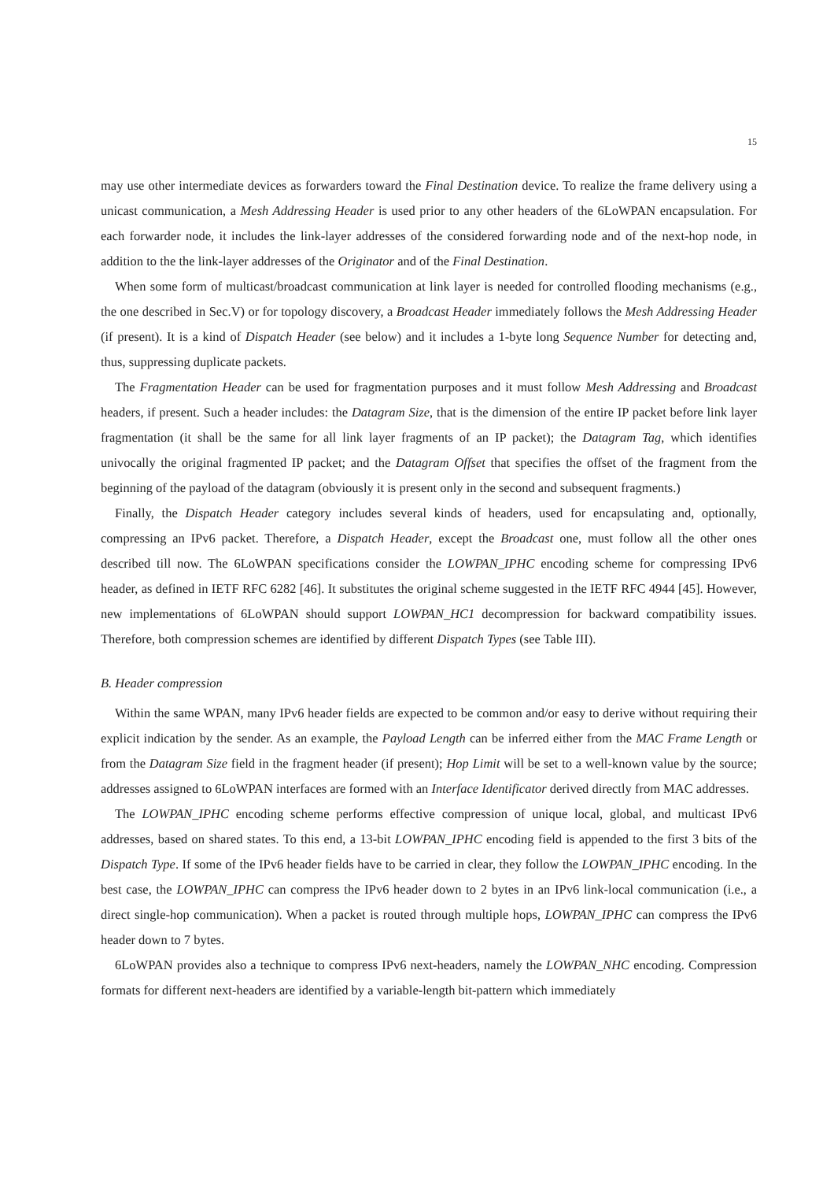15
may use other intermediate devices as forwarders toward the Final Destination device. To realize the frame delivery using a unicast communication, a Mesh Addressing Header is used prior to any other headers of the 6LoWPAN encapsulation. For each forwarder node, it includes the link-layer addresses of the considered forwarding node and of the next-hop node, in addition to the the link-layer addresses of the Originator and of the Final Destination.
When some form of multicast/broadcast communication at link layer is needed for controlled flooding mechanisms (e.g., the one described in Sec.V) or for topology discovery, a Broadcast Header immediately follows the Mesh Addressing Header (if present). It is a kind of Dispatch Header (see below) and it includes a 1-byte long Sequence Number for detecting and, thus, suppressing duplicate packets.
The Fragmentation Header can be used for fragmentation purposes and it must follow Mesh Addressing and Broadcast headers, if present. Such a header includes: the Datagram Size, that is the dimension of the entire IP packet before link layer fragmentation (it shall be the same for all link layer fragments of an IP packet); the Datagram Tag, which identifies univocally the original fragmented IP packet; and the Datagram Offset that specifies the offset of the fragment from the beginning of the payload of the datagram (obviously it is present only in the second and subsequent fragments.)
Finally, the Dispatch Header category includes several kinds of headers, used for encapsulating and, optionally, compressing an IPv6 packet. Therefore, a Dispatch Header, except the Broadcast one, must follow all the other ones described till now. The 6LoWPAN specifications consider the LOWPAN_IPHC encoding scheme for compressing IPv6 header, as defined in IETF RFC 6282 [46]. It substitutes the original scheme suggested in the IETF RFC 4944 [45]. However, new implementations of 6LoWPAN should support LOWPAN_HC1 decompression for backward compatibility issues. Therefore, both compression schemes are identified by different Dispatch Types (see Table III).
B. Header compression
Within the same WPAN, many IPv6 header fields are expected to be common and/or easy to derive without requiring their explicit indication by the sender. As an example, the Payload Length can be inferred either from the MAC Frame Length or from the Datagram Size field in the fragment header (if present); Hop Limit will be set to a well-known value by the source; addresses assigned to 6LoWPAN interfaces are formed with an Interface Identificator derived directly from MAC addresses.
The LOWPAN_IPHC encoding scheme performs effective compression of unique local, global, and multicast IPv6 addresses, based on shared states. To this end, a 13-bit LOWPAN_IPHC encoding field is appended to the first 3 bits of the Dispatch Type. If some of the IPv6 header fields have to be carried in clear, they follow the LOWPAN_IPHC encoding. In the best case, the LOWPAN_IPHC can compress the IPv6 header down to 2 bytes in an IPv6 link-local communication (i.e., a direct single-hop communication). When a packet is routed through multiple hops, LOWPAN_IPHC can compress the IPv6 header down to 7 bytes.
6LoWPAN provides also a technique to compress IPv6 next-headers, namely the LOWPAN_NHC encoding. Compression formats for different next-headers are identified by a variable-length bit-pattern which immediately